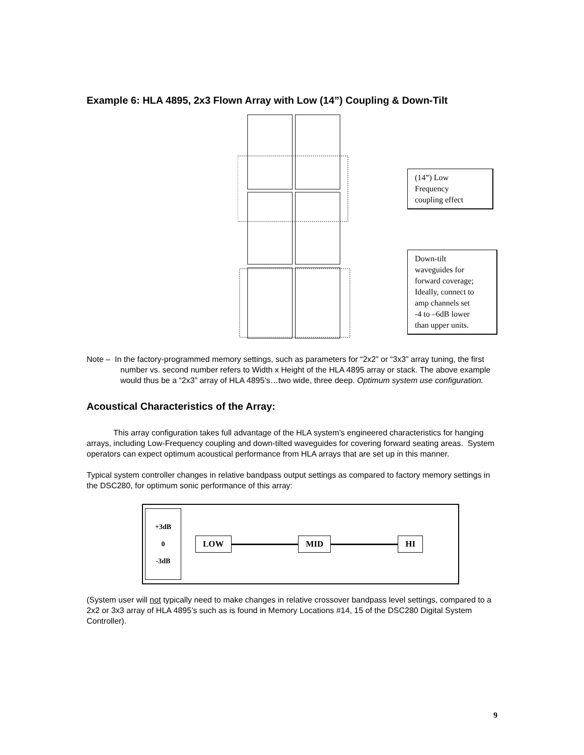Example 6: HLA 4895, 2x3 Flown Array with Low (14”) Coupling & Down-Tilt
(14”) Low
Frequency
coupling effect
Down-tilt
waveguides for
forward coverage;
Ideally, connect to
amp channels set
-4 to –6dB lower
than upper units.
Note – In the factory-programmed memory settings, such as parameters for “2x2” or “3x3” array tuning, the first number vs. second number refers to Width x Height of the HLA 4895 array or stack. The above example would thus be a “2x3” array of HLA 4895’s…two wide, three deep. Optimum system use configuration.
Acoustical Characteristics of the Array:
This array configuration takes full advantage of the HLA system’s engineered characteristics for hanging arrays, including Low-Frequency coupling and down-tilted waveguides for covering forward seating areas. System operators can expect optimum acoustical performance from HLA arrays that are set up in this manner.
Typical system controller changes in relative bandpass output settings as compared to factory memory settings in the DSC280, for optimum sonic performance of this array:
+3dB
0
-3dB
LOW MID HI
(System user will not typically need to make changes in relative crossover bandpass level settings, compared to a 2x2 or 3x3 array of HLA 4895’s such as is found in Memory Locations #14, 15 of the DSC280 Digital System Controller).
9